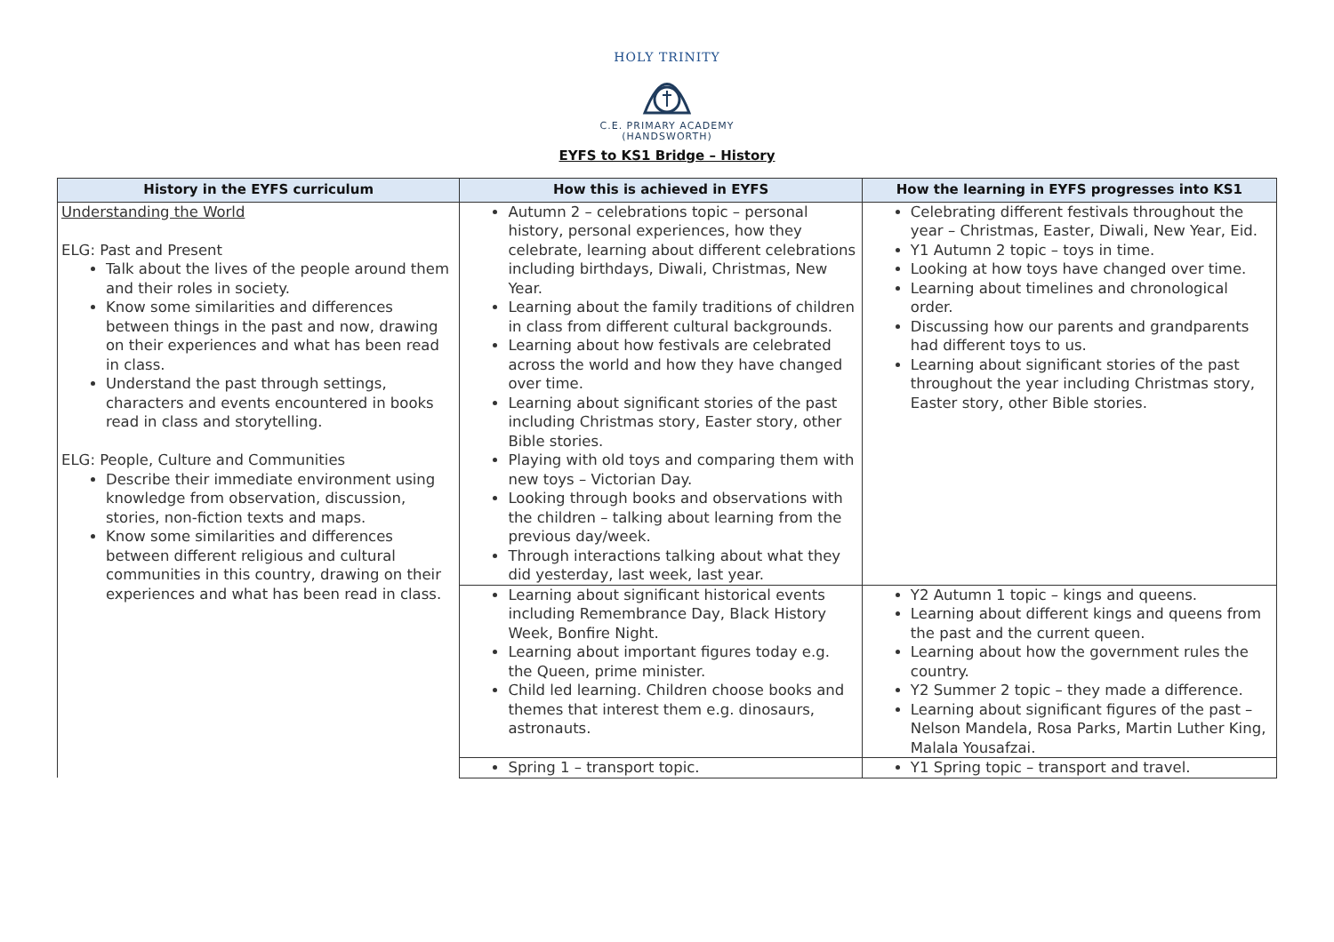HOLY TRINITY
C.E. PRIMARY ACADEMY
(HANDSWORTH)
EYFS to KS1 Bridge – History
| History in the EYFS curriculum | How this is achieved in EYFS | How the learning in EYFS progresses into KS1 |
| --- | --- | --- |
| Understanding the World ELG: Past and Present Talk about the lives of the people around them and their roles in society. Know some similarities and differences between things in the past and now, drawing on their experiences and what has been read in class. Understand the past through settings, characters and events encountered in books read in class and storytelling. ELG: People, Culture and Communities Describe their immediate environment using knowledge from observation, discussion, stories, non-fiction texts and maps. Know some similarities and differences between different religious and cultural communities in this country, drawing on their experiences and what has been read in class. | Autumn 2 – celebrations topic – personal history, personal experiences, how they celebrate, learning about different celebrations including birthdays, Diwali, Christmas, New Year. Learning about the family traditions of children in class from different cultural backgrounds. Learning about how festivals are celebrated across the world and how they have changed over time. Learning about significant stories of the past including Christmas story, Easter story, other Bible stories. Playing with old toys and comparing them with new toys – Victorian Day. Looking through books and observations with the children – talking about learning from the previous day/week. Through interactions talking about what they did yesterday, last week, last year. | Celebrating different festivals throughout the year – Christmas, Easter, Diwali, New Year, Eid. Y1 Autumn 2 topic – toys in time. Looking at how toys have changed over time. Learning about timelines and chronological order. Discussing how our parents and grandparents had different toys to us. Learning about significant stories of the past throughout the year including Christmas story, Easter story, other Bible stories. |
| | Learning about significant historical events including Remembrance Day, Black History Week, Bonfire Night. Learning about important figures today e.g. the Queen, prime minister. Child led learning. Children choose books and themes that interest them e.g. dinosaurs, astronauts. | Y2 Autumn 1 topic – kings and queens. Learning about different kings and queens from the past and the current queen. Learning about how the government rules the country. Y2 Summer 2 topic – they made a difference. Learning about significant figures of the past – Nelson Mandela, Rosa Parks, Martin Luther King, Malala Yousafzai. |
| | Spring 1 – transport topic. | Y1 Spring topic – transport and travel. |